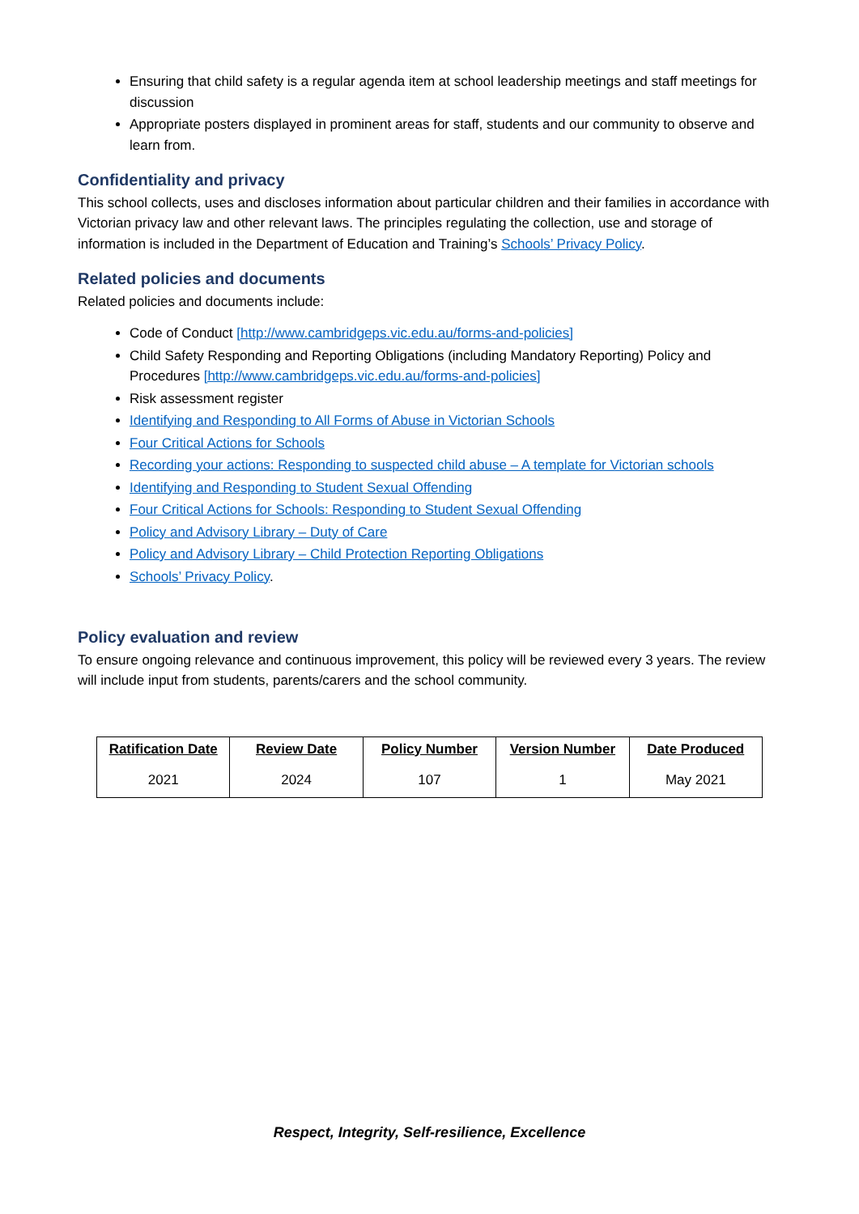Ensuring that child safety is a regular agenda item at school leadership meetings and staff meetings for discussion
Appropriate posters displayed in prominent areas for staff, students and our community to observe and learn from.
Confidentiality and privacy
This school collects, uses and discloses information about particular children and their families in accordance with Victorian privacy law and other relevant laws. The principles regulating the collection, use and storage of information is included in the Department of Education and Training’s Schools’ Privacy Policy.
Related policies and documents
Related policies and documents include:
Code of Conduct [http://www.cambridgeps.vic.edu.au/forms-and-policies]
Child Safety Responding and Reporting Obligations (including Mandatory Reporting) Policy and Procedures [http://www.cambridgeps.vic.edu.au/forms-and-policies]
Risk assessment register
Identifying and Responding to All Forms of Abuse in Victorian Schools
Four Critical Actions for Schools
Recording your actions: Responding to suspected child abuse – A template for Victorian schools
Identifying and Responding to Student Sexual Offending
Four Critical Actions for Schools: Responding to Student Sexual Offending
Policy and Advisory Library – Duty of Care
Policy and Advisory Library – Child Protection Reporting Obligations
Schools’ Privacy Policy.
Policy evaluation and review
To ensure ongoing relevance and continuous improvement, this policy will be reviewed every 3 years. The review will include input from students, parents/carers and the school community.
| Ratification Date | Review Date | Policy Number | Version Number | Date Produced |
| --- | --- | --- | --- | --- |
| 2021 | 2024 | 107 | 1 | May 2021 |
Respect, Integrity, Self-resilience, Excellence